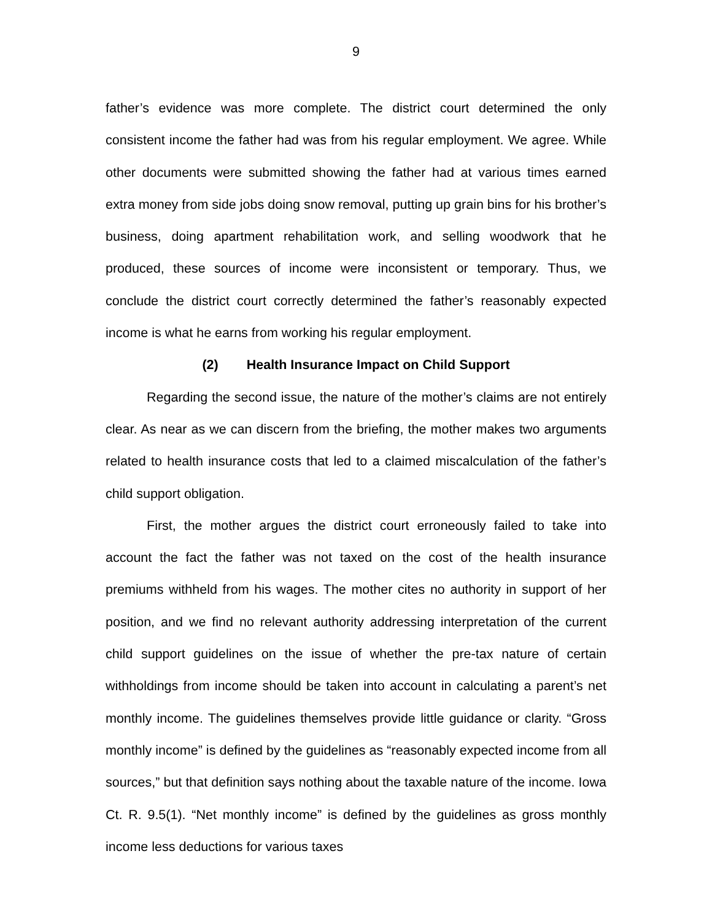9
father’s evidence was more complete. The district court determined the only consistent income the father had was from his regular employment. We agree. While other documents were submitted showing the father had at various times earned extra money from side jobs doing snow removal, putting up grain bins for his brother’s business, doing apartment rehabilitation work, and selling woodwork that he produced, these sources of income were inconsistent or temporary. Thus, we conclude the district court correctly determined the father’s reasonably expected income is what he earns from working his regular employment.
(2) Health Insurance Impact on Child Support
Regarding the second issue, the nature of the mother’s claims are not entirely clear. As near as we can discern from the briefing, the mother makes two arguments related to health insurance costs that led to a claimed miscalculation of the father’s child support obligation.
First, the mother argues the district court erroneously failed to take into account the fact the father was not taxed on the cost of the health insurance premiums withheld from his wages. The mother cites no authority in support of her position, and we find no relevant authority addressing interpretation of the current child support guidelines on the issue of whether the pre-tax nature of certain withholdings from income should be taken into account in calculating a parent’s net monthly income. The guidelines themselves provide little guidance or clarity. “Gross monthly income” is defined by the guidelines as “reasonably expected income from all sources,” but that definition says nothing about the taxable nature of the income. Iowa Ct. R. 9.5(1). “Net monthly income” is defined by the guidelines as gross monthly income less deductions for various taxes